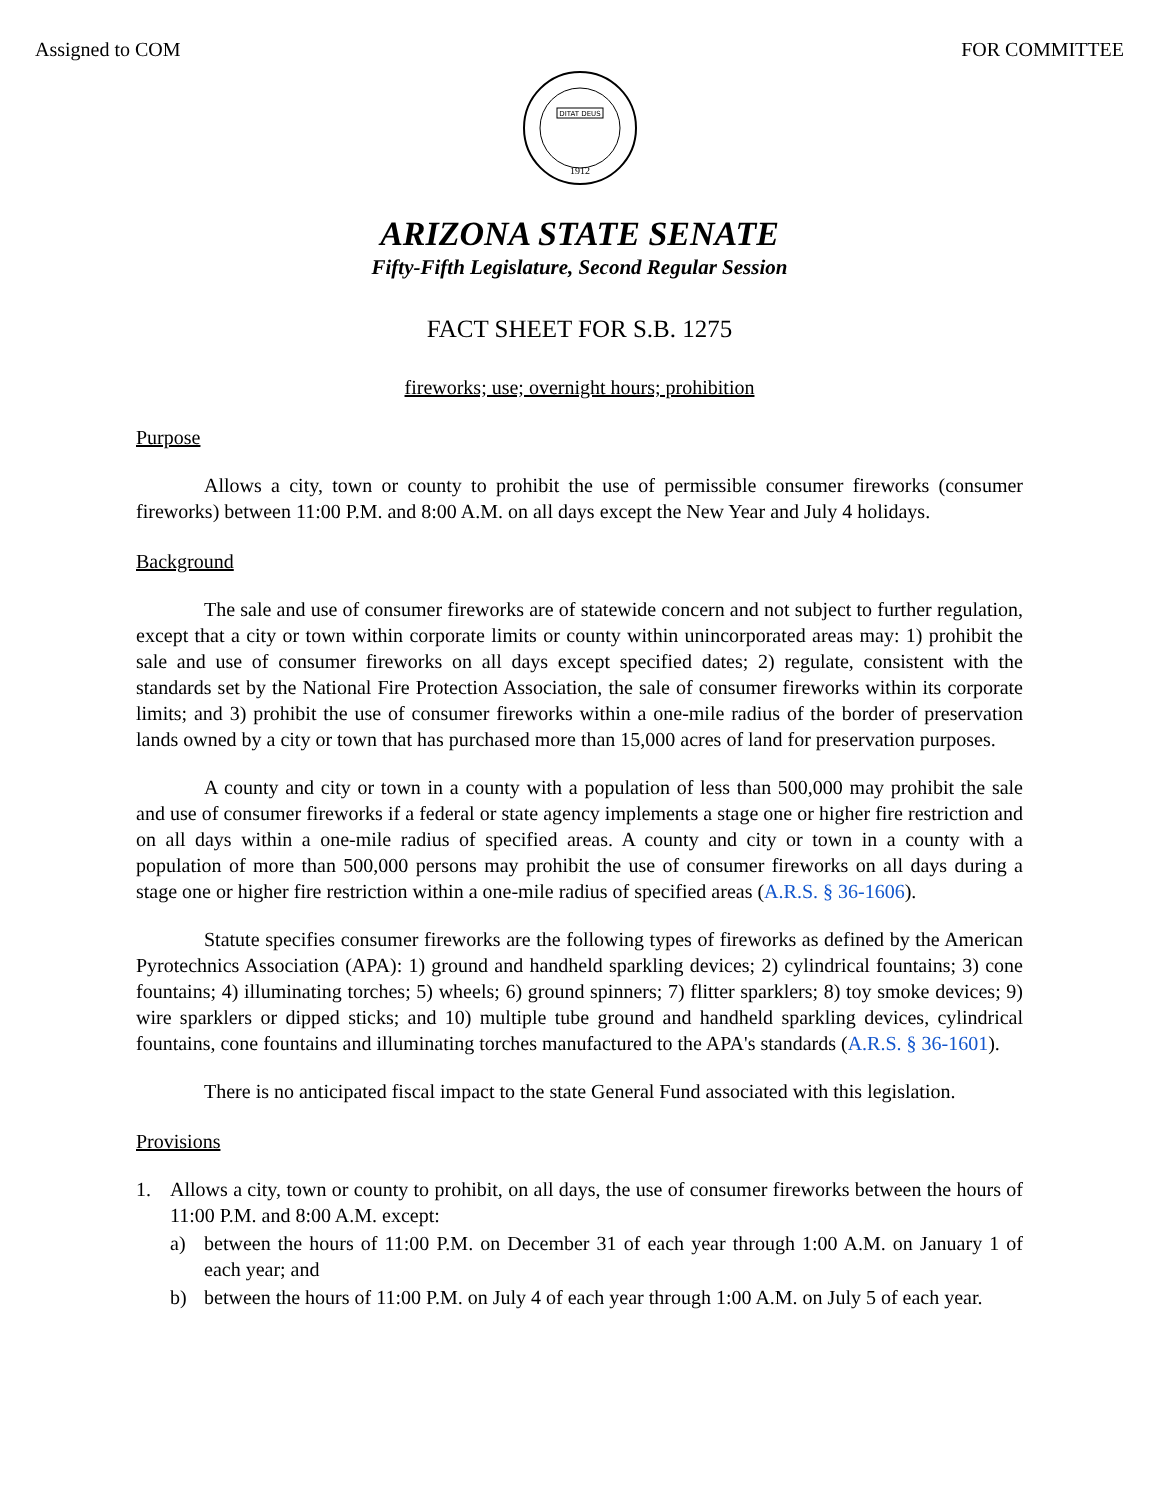Assigned to COM FOR COMMITTEE
DITAT DEUS
1912
ARIZONA STATE SENATE
Fifty-Fifth Legislature, Second Regular Session
FACT SHEET FOR S.B. 1275
fireworks; use; overnight hours; prohibition
Purpose
Allows a city, town or county to prohibit the use of permissible consumer fireworks (consumer fireworks) between 11:00 P.M. and 8:00 A.M. on all days except the New Year and July 4 holidays.
Background
The sale and use of consumer fireworks are of statewide concern and not subject to further regulation, except that a city or town within corporate limits or county within unincorporated areas may: 1) prohibit the sale and use of consumer fireworks on all days except specified dates; 2) regulate, consistent with the standards set by the National Fire Protection Association, the sale of consumer fireworks within its corporate limits; and 3) prohibit the use of consumer fireworks within a one-mile radius of the border of preservation lands owned by a city or town that has purchased more than 15,000 acres of land for preservation purposes.
A county and city or town in a county with a population of less than 500,000 may prohibit the sale and use of consumer fireworks if a federal or state agency implements a stage one or higher fire restriction and on all days within a one-mile radius of specified areas. A county and city or town in a county with a population of more than 500,000 persons may prohibit the use of consumer fireworks on all days during a stage one or higher fire restriction within a one-mile radius of specified areas (A.R.S. § 36-1606).
Statute specifies consumer fireworks are the following types of fireworks as defined by the American Pyrotechnics Association (APA): 1) ground and handheld sparkling devices; 2) cylindrical fountains; 3) cone fountains; 4) illuminating torches; 5) wheels; 6) ground spinners; 7) flitter sparklers; 8) toy smoke devices; 9) wire sparklers or dipped sticks; and 10) multiple tube ground and handheld sparkling devices, cylindrical fountains, cone fountains and illuminating torches manufactured to the APA's standards (A.R.S. § 36-1601).
There is no anticipated fiscal impact to the state General Fund associated with this legislation.
Provisions
1. Allows a city, town or county to prohibit, on all days, the use of consumer fireworks between the hours of 11:00 P.M. and 8:00 A.M. except:
a) between the hours of 11:00 P.M. on December 31 of each year through 1:00 A.M. on January 1 of each year; and
b) between the hours of 11:00 P.M. on July 4 of each year through 1:00 A.M. on July 5 of each year.